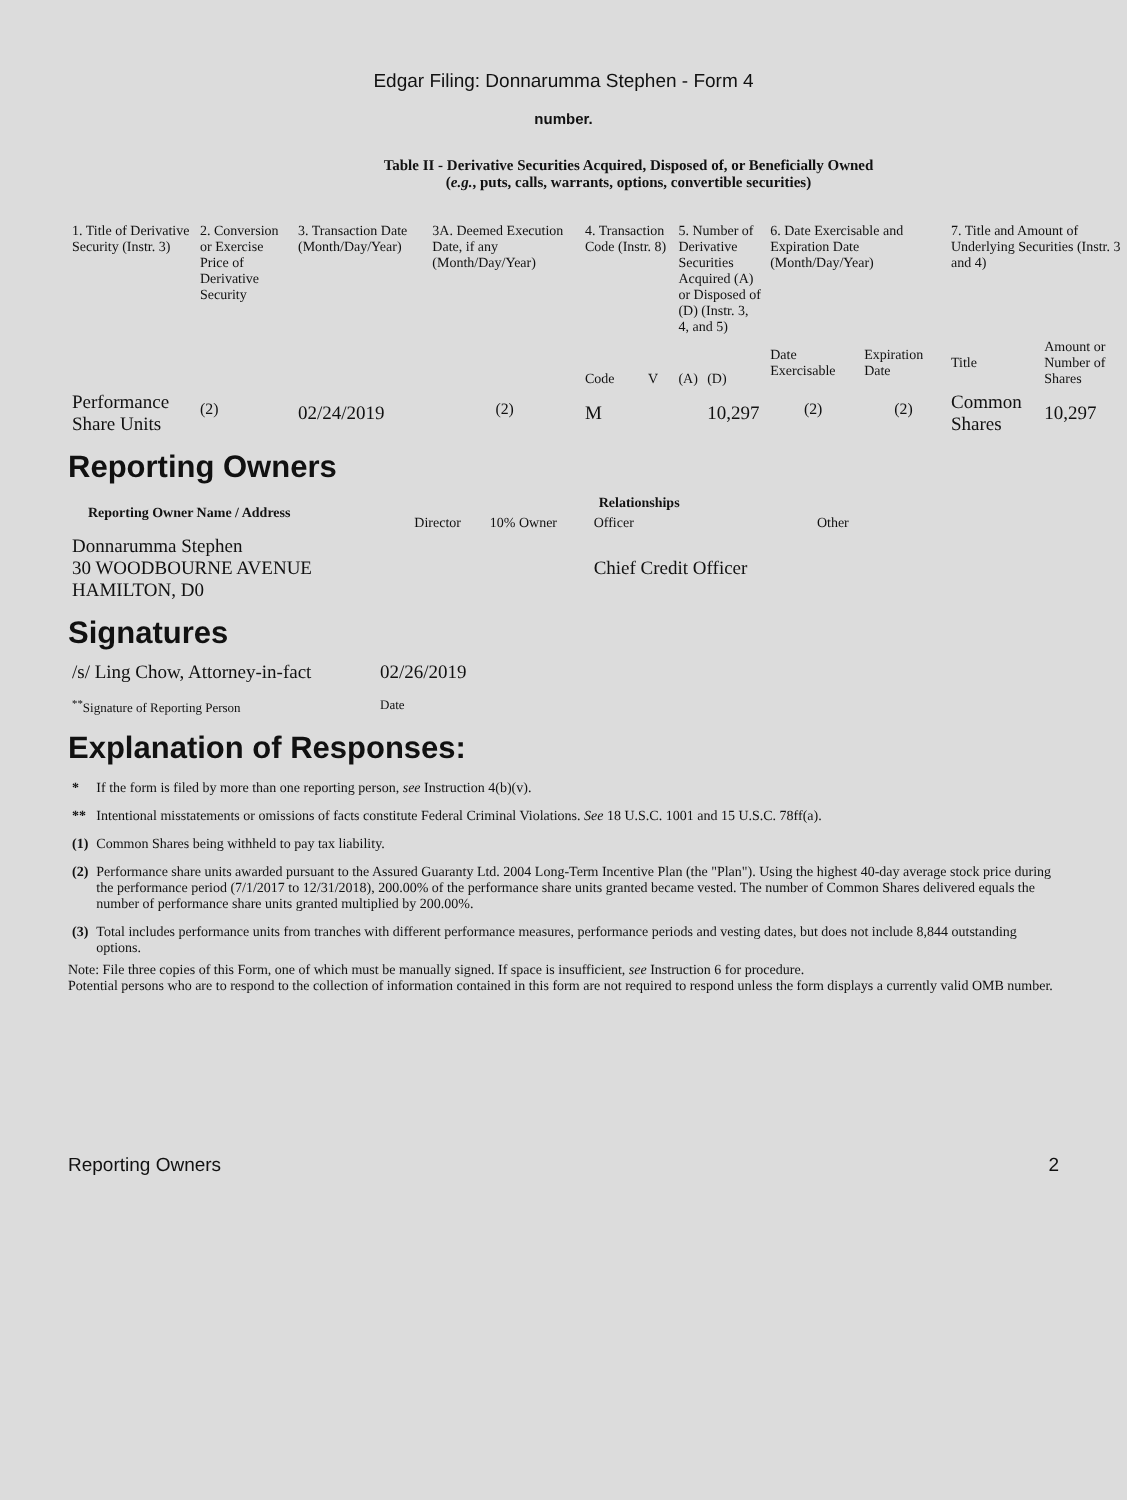Edgar Filing: Donnarumma Stephen - Form 4
number.
Table II - Derivative Securities Acquired, Disposed of, or Beneficially Owned
(e.g., puts, calls, warrants, options, convertible securities)
| 1. Title of Derivative Security (Instr. 3) | 2. Conversion or Exercise Price of Derivative Security | 3. Transaction Date (Month/Day/Year) | 3A. Deemed Execution Date, if any (Month/Day/Year) | 4. Transaction Code (Instr. 8) | | 5. Number of Derivative Securities Acquired (A) or Disposed of (D) (Instr. 3, 4, and 5) | | 6. Date Exercisable and Expiration Date (Month/Day/Year) | | 7. Title and Amount of Underlying Securities (Instr. 3 and 4) | |
| | | | | Code | V | (A) | (D) | Date Exercisable | Expiration Date | Title | Amount or Number of Shares |
| Performance Share Units | <sup>(2)</sup> | 02/24/2019 | <sup>(2)</sup> | M | | | 10,297 | <sup>(2)</sup> | <sup>(2)</sup> | Common Shares | 10,297 |
Reporting Owners
| Reporting Owner Name / Address | Relationships | | | |
| --- | --- | --- | --- | --- |
| | Director | 10% Owner | Officer | Other |
| Donnarumma Stephen 30 WOODBOURNE AVENUE HAMILTON, D0 | | | Chief Credit Officer | |
Signatures
| /s/ Ling Chow, Attorney-in-fact | 02/26/2019 |
| <sup>**</sup> Signature of Reporting Person | Date |
Explanation of Responses:
| * | If the form is filed by more than one reporting person, see Instruction 4(b)(v). |
| ** | Intentional misstatements or omissions of facts constitute Federal Criminal Violations. See 18 U.S.C. 1001 and 15 U.S.C. 78ff(a). |
| (1) | Common Shares being withheld to pay tax liability. |
| (2) | Performance share units awarded pursuant to the Assured Guaranty Ltd. 2004 Long-Term Incentive Plan (the "Plan"). Using the highest 40-day average stock price during the performance period (7/1/2017 to 12/31/2018), 200.00% of the performance share units granted became vested. The number of Common Shares delivered equals the number of performance share units granted multiplied by 200.00%. |
| (3) | Total includes performance units from tranches with different performance measures, performance periods and vesting dates, but does not include 8,844 outstanding options. |
Note: File three copies of this Form, one of which must be manually signed. If space is insufficient, see Instruction 6 for procedure.
Potential persons who are to respond to the collection of information contained in this form are not required to respond unless the form displays a currently valid OMB number.
Reporting Owners 2